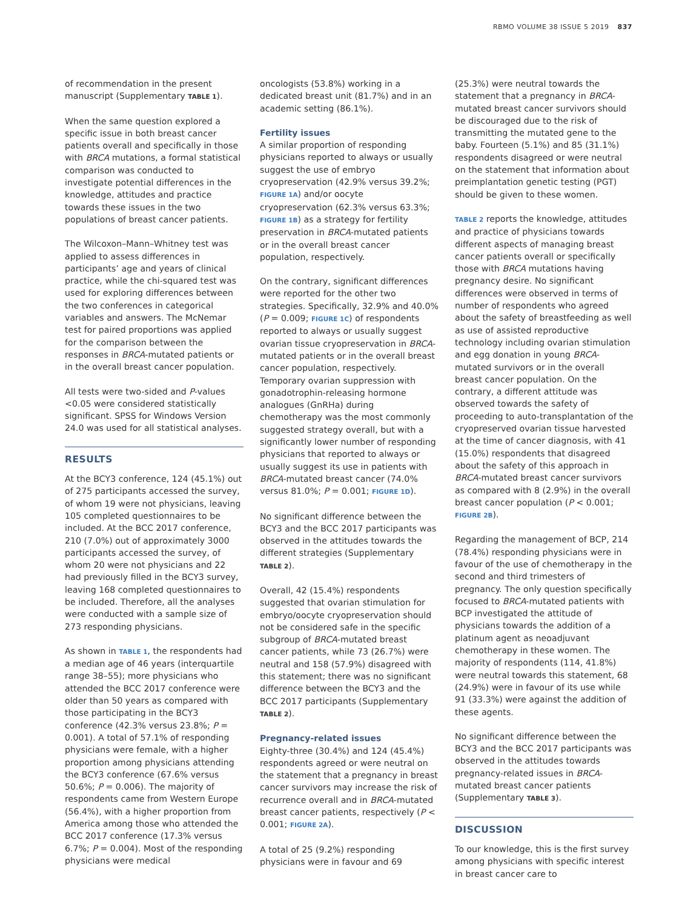RBMO VOLUME 38 ISSUE 5 2019 837
of recommendation in the present manuscript (Supplementary TABLE 1).
When the same question explored a specific issue in both breast cancer patients overall and specifically in those with BRCA mutations, a formal statistical comparison was conducted to investigate potential differences in the knowledge, attitudes and practice towards these issues in the two populations of breast cancer patients.
The Wilcoxon–Mann–Whitney test was applied to assess differences in participants’ age and years of clinical practice, while the chi-squared test was used for exploring differences between the two conferences in categorical variables and answers. The McNemar test for paired proportions was applied for the comparison between the responses in BRCA-mutated patients or in the overall breast cancer population.
All tests were two-sided and P-values <0.05 were considered statistically significant. SPSS for Windows Version 24.0 was used for all statistical analyses.
RESULTS
At the BCY3 conference, 124 (45.1%) out of 275 participants accessed the survey, of whom 19 were not physicians, leaving 105 completed questionnaires to be included. At the BCC 2017 conference, 210 (7.0%) out of approximately 3000 participants accessed the survey, of whom 20 were not physicians and 22 had previously filled in the BCY3 survey, leaving 168 completed questionnaires to be included. Therefore, all the analyses were conducted with a sample size of 273 responding physicians.
As shown in TABLE 1, the respondents had a median age of 46 years (interquartile range 38–55); more physicians who attended the BCC 2017 conference were older than 50 years as compared with those participating in the BCY3 conference (42.3% versus 23.8%; P = 0.001). A total of 57.1% of responding physicians were female, with a higher proportion among physicians attending the BCY3 conference (67.6% versus 50.6%; P = 0.006). The majority of respondents came from Western Europe (56.4%), with a higher proportion from America among those who attended the BCC 2017 conference (17.3% versus 6.7%; P = 0.004). Most of the responding physicians were medical
oncologists (53.8%) working in a dedicated breast unit (81.7%) and in an academic setting (86.1%).
Fertility issues
A similar proportion of responding physicians reported to always or usually suggest the use of embryo cryopreservation (42.9% versus 39.2%; FIGURE 1A) and/or oocyte cryopreservation (62.3% versus 63.3%; FIGURE 1B) as a strategy for fertility preservation in BRCA-mutated patients or in the overall breast cancer population, respectively.
On the contrary, significant differences were reported for the other two strategies. Specifically, 32.9% and 40.0% (P = 0.009; FIGURE 1C) of respondents reported to always or usually suggest ovarian tissue cryopreservation in BRCA-mutated patients or in the overall breast cancer population, respectively. Temporary ovarian suppression with gonadotrophin-releasing hormone analogues (GnRHa) during chemotherapy was the most commonly suggested strategy overall, but with a significantly lower number of responding physicians that reported to always or usually suggest its use in patients with BRCA-mutated breast cancer (74.0% versus 81.0%; P = 0.001; FIGURE 1D).
No significant difference between the BCY3 and the BCC 2017 participants was observed in the attitudes towards the different strategies (Supplementary TABLE 2).
Overall, 42 (15.4%) respondents suggested that ovarian stimulation for embryo/oocyte cryopreservation should not be considered safe in the specific subgroup of BRCA-mutated breast cancer patients, while 73 (26.7%) were neutral and 158 (57.9%) disagreed with this statement; there was no significant difference between the BCY3 and the BCC 2017 participants (Supplementary TABLE 2).
Pregnancy-related issues
Eighty-three (30.4%) and 124 (45.4%) respondents agreed or were neutral on the statement that a pregnancy in breast cancer survivors may increase the risk of recurrence overall and in BRCA-mutated breast cancer patients, respectively (P < 0.001; FIGURE 2A).
A total of 25 (9.2%) responding physicians were in favour and 69
(25.3%) were neutral towards the statement that a pregnancy in BRCA-mutated breast cancer survivors should be discouraged due to the risk of transmitting the mutated gene to the baby. Fourteen (5.1%) and 85 (31.1%) respondents disagreed or were neutral on the statement that information about preimplantation genetic testing (PGT) should be given to these women.
TABLE 2 reports the knowledge, attitudes and practice of physicians towards different aspects of managing breast cancer patients overall or specifically those with BRCA mutations having pregnancy desire. No significant differences were observed in terms of number of respondents who agreed about the safety of breastfeeding as well as use of assisted reproductive technology including ovarian stimulation and egg donation in young BRCA-mutated survivors or in the overall breast cancer population. On the contrary, a different attitude was observed towards the safety of proceeding to auto-transplantation of the cryopreserved ovarian tissue harvested at the time of cancer diagnosis, with 41 (15.0%) respondents that disagreed about the safety of this approach in BRCA-mutated breast cancer survivors as compared with 8 (2.9%) in the overall breast cancer population (P < 0.001; FIGURE 2B).
Regarding the management of BCP, 214 (78.4%) responding physicians were in favour of the use of chemotherapy in the second and third trimesters of pregnancy. The only question specifically focused to BRCA-mutated patients with BCP investigated the attitude of physicians towards the addition of a platinum agent as neoadjuvant chemotherapy in these women. The majority of respondents (114, 41.8%) were neutral towards this statement, 68 (24.9%) were in favour of its use while 91 (33.3%) were against the addition of these agents.
No significant difference between the BCY3 and the BCC 2017 participants was observed in the attitudes towards pregnancy-related issues in BRCA-mutated breast cancer patients (Supplementary TABLE 3).
DISCUSSION
To our knowledge, this is the first survey among physicians with specific interest in breast cancer care to